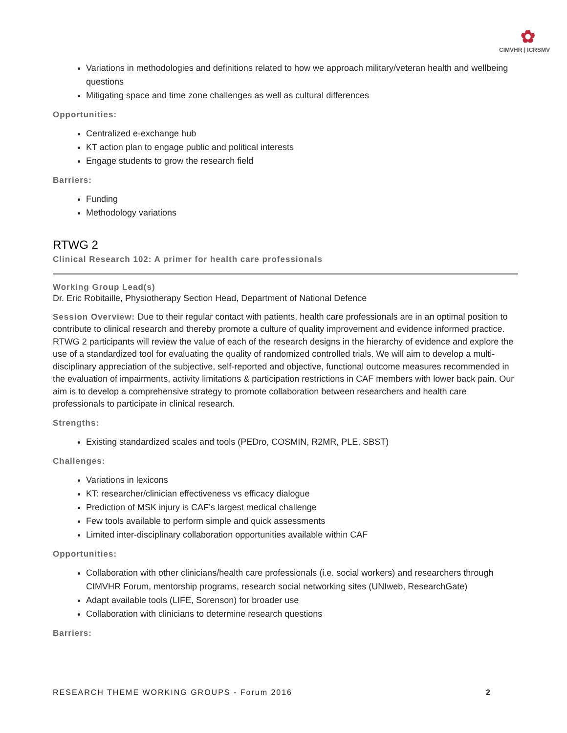✿
CIMVHR | ICRSMV
Variations in methodologies and definitions related to how we approach military/veteran health and wellbeing questions
Mitigating space and time zone challenges as well as cultural differences
Opportunities:
Centralized e-exchange hub
KT action plan to engage public and political interests
Engage students to grow the research field
Barriers:
Funding
Methodology variations
RTWG 2
Clinical Research 102: A primer for health care professionals
Working Group Lead(s)
Dr. Eric Robitaille, Physiotherapy Section Head, Department of National Defence
Session Overview: Due to their regular contact with patients, health care professionals are in an optimal position to contribute to clinical research and thereby promote a culture of quality improvement and evidence informed practice. RTWG 2 participants will review the value of each of the research designs in the hierarchy of evidence and explore the use of a standardized tool for evaluating the quality of randomized controlled trials. We will aim to develop a multi-disciplinary appreciation of the subjective, self-reported and objective, functional outcome measures recommended in the evaluation of impairments, activity limitations & participation restrictions in CAF members with lower back pain. Our aim is to develop a comprehensive strategy to promote collaboration between researchers and health care professionals to participate in clinical research.
Strengths:
Existing standardized scales and tools (PEDro, COSMIN, R2MR, PLE, SBST)
Challenges:
Variations in lexicons
KT: researcher/clinician effectiveness vs efficacy dialogue
Prediction of MSK injury is CAF’s largest medical challenge
Few tools available to perform simple and quick assessments
Limited inter-disciplinary collaboration opportunities available within CAF
Opportunities:
Collaboration with other clinicians/health care professionals (i.e. social workers) and researchers through CIMVHR Forum, mentorship programs, research social networking sites (UNIweb, ResearchGate)
Adapt available tools (LIFE, Sorenson) for broader use
Collaboration with clinicians to determine research questions
Barriers:
RESEARCH THEME WORKING GROUPS - Forum 2016 2